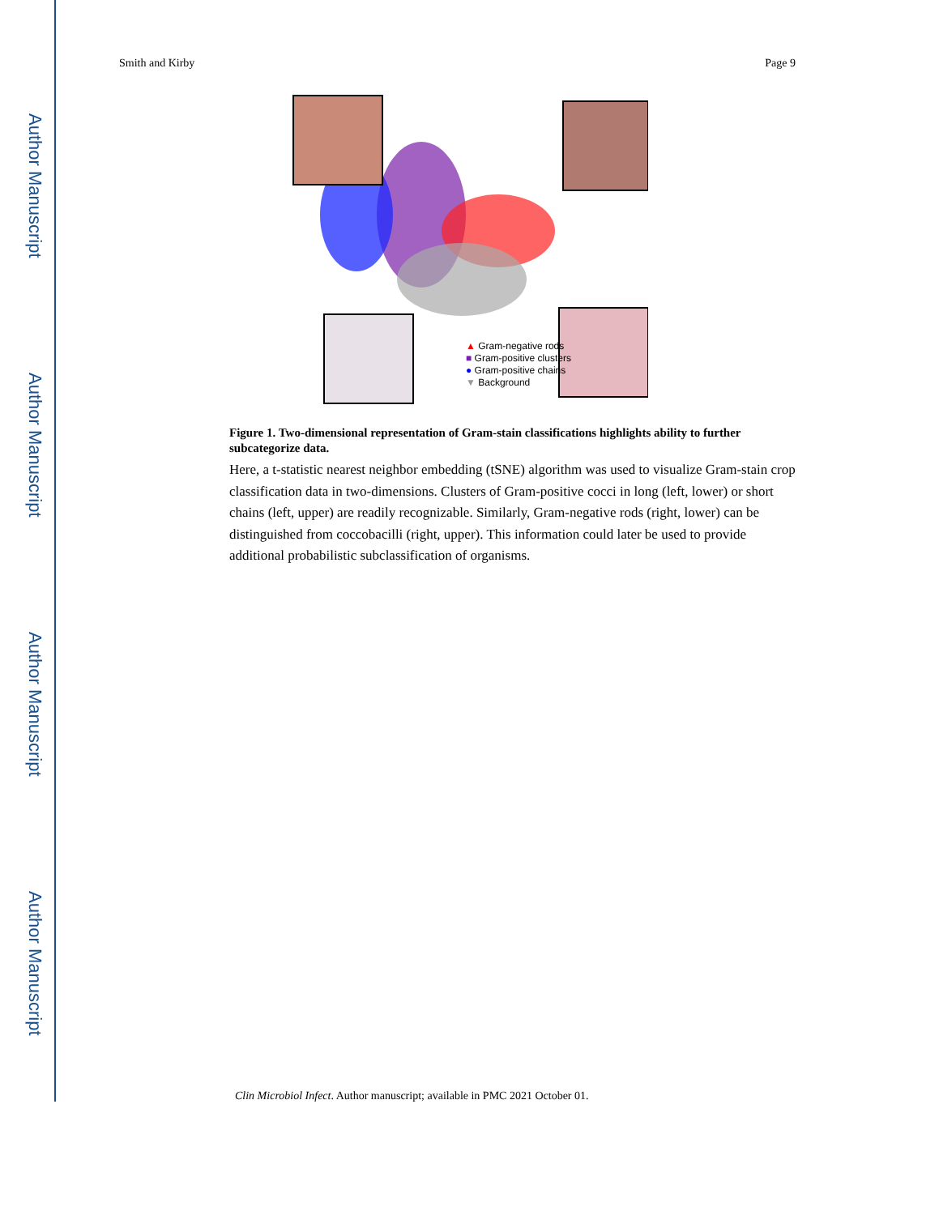Author Manuscript
Author Manuscript
Author Manuscript
Author Manuscript
Smith and Kirby Page 9
▲ Gram-negative rods
■ Gram-positive clusters
● Gram-positive chains
▼ Background
Figure 1. Two-dimensional representation of Gram-stain classifications highlights ability to further subcategorize data.
Here, a t-statistic nearest neighbor embedding (tSNE) algorithm was used to visualize Gram-stain crop classification data in two-dimensions. Clusters of Gram-positive cocci in long (left, lower) or short chains (left, upper) are readily recognizable. Similarly, Gram-negative rods (right, lower) can be distinguished from coccobacilli (right, upper). This information could later be used to provide additional probabilistic subclassification of organisms.
Clin Microbiol Infect. Author manuscript; available in PMC 2021 October 01.